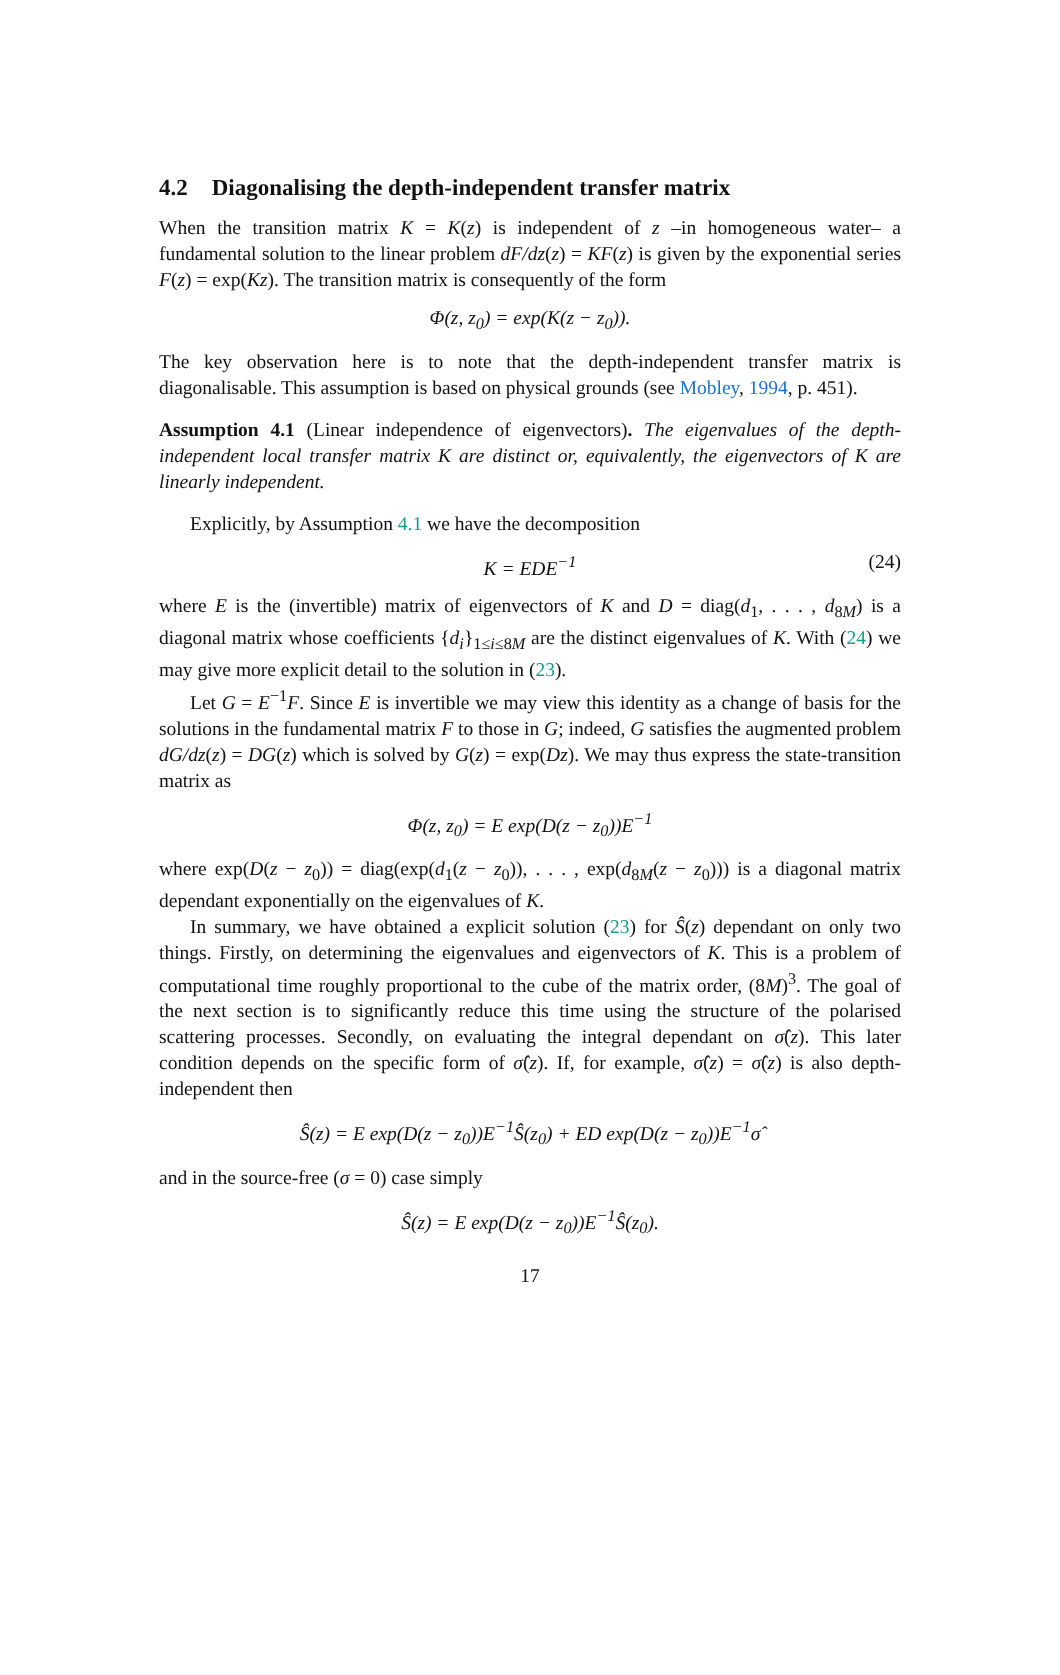4.2 Diagonalising the depth-independent transfer matrix
When the transition matrix K = K(z) is independent of z –in homogeneous water– a fundamental solution to the linear problem dF/dz(z) = KF(z) is given by the exponential series F(z) = exp(Kz). The transition matrix is consequently of the form
Φ(z, z<sub>0</sub>) = exp(K(z − z<sub>0</sub>)).
The key observation here is to note that the depth-independent transfer matrix is diagonalisable. This assumption is based on physical grounds (see Mobley, 1994, p. 451).
Assumption 4.1 (Linear independence of eigenvectors). The eigenvalues of the depth-independent local transfer matrix K are distinct or, equivalently, the eigenvectors of K are linearly independent.
Explicitly, by Assumption 4.1 we have the decomposition
K = EDE<sup>−1</sup> (24)
where E is the (invertible) matrix of eigenvectors of K and D = diag(d<sub>1</sub>, . . . , d<sub>8M</sub>) is a diagonal matrix whose coefficients {d<sub>i</sub>}<sub>1≤i≤8M</sub> are the distinct eigenvalues of K. With (24) we may give more explicit detail to the solution in (23).
Let G = E<sup>−1</sup>F. Since E is invertible we may view this identity as a change of basis for the solutions in the fundamental matrix F to those in G; indeed, G satisfies the augmented problem dG/dz(z) = DG(z) which is solved by G(z) = exp(Dz). We may thus express the state-transition matrix as
Φ(z, z<sub>0</sub>) = E exp(D(z − z<sub>0</sub>))E<sup>−1</sup>
where exp(D(z − z<sub>0</sub>)) = diag(exp(d<sub>1</sub>(z − z<sub>0</sub>)), . . . , exp(d<sub>8M</sub>(z − z<sub>0</sub>))) is a diagonal matrix dependant exponentially on the eigenvalues of K.
In summary, we have obtained a explicit solution (23) for Ŝ(z) dependant on only two things. Firstly, on determining the eigenvalues and eigenvectors of K. This is a problem of computational time roughly proportional to the cube of the matrix order, (8M)<sup>3</sup>. The goal of the next section is to significantly reduce this time using the structure of the polarised scattering processes. Secondly, on evaluating the integral dependant on σ̂(z). This later condition depends on the specific form of σ̂(z). If, for example, σ̂(z) = σ̂(z) is also depth-independent then
Ŝ(z) = E exp(D(z − z<sub>0</sub>))E<sup>−1</sup>Ŝ(z<sub>0</sub>) + ED exp(D(z − z<sub>0</sub>))E<sup>−1</sup>σ̂
and in the source-free (σ = 0) case simply
Ŝ(z) = E exp(D(z − z<sub>0</sub>))E<sup>−1</sup>Ŝ(z<sub>0</sub>).
17